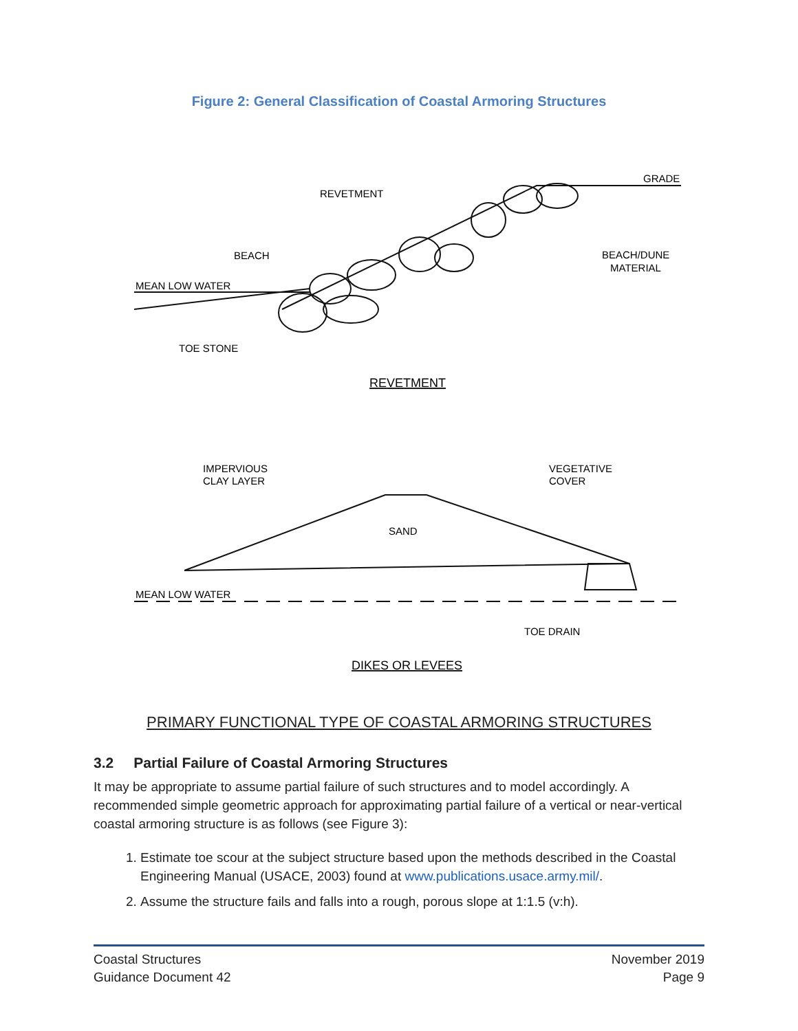Figure 2: General Classification of Coastal Armoring Structures
REVETMENT
GRADE
BEACH
BEACH/DUNE
MATERIAL
MEAN LOW WATER
TOE STONE
REVETMENT
IMPERVIOUS
CLAY LAYER
VEGETATIVE
COVER
SAND
MEAN LOW WATER
TOE DRAIN
DIKES OR LEVEES
PRIMARY FUNCTIONAL TYPE OF COASTAL ARMORING STRUCTURES
3.2 Partial Failure of Coastal Armoring Structures
It may be appropriate to assume partial failure of such structures and to model accordingly. A recommended simple geometric approach for approximating partial failure of a vertical or near-vertical coastal armoring structure is as follows (see Figure 3):
1. Estimate toe scour at the subject structure based upon the methods described in the Coastal Engineering Manual (USACE, 2003) found at www.publications.usace.army.mil/.
2. Assume the structure fails and falls into a rough, porous slope at 1:1.5 (v:h).
Coastal Structures
Guidance Document 42
November 2019
Page 9